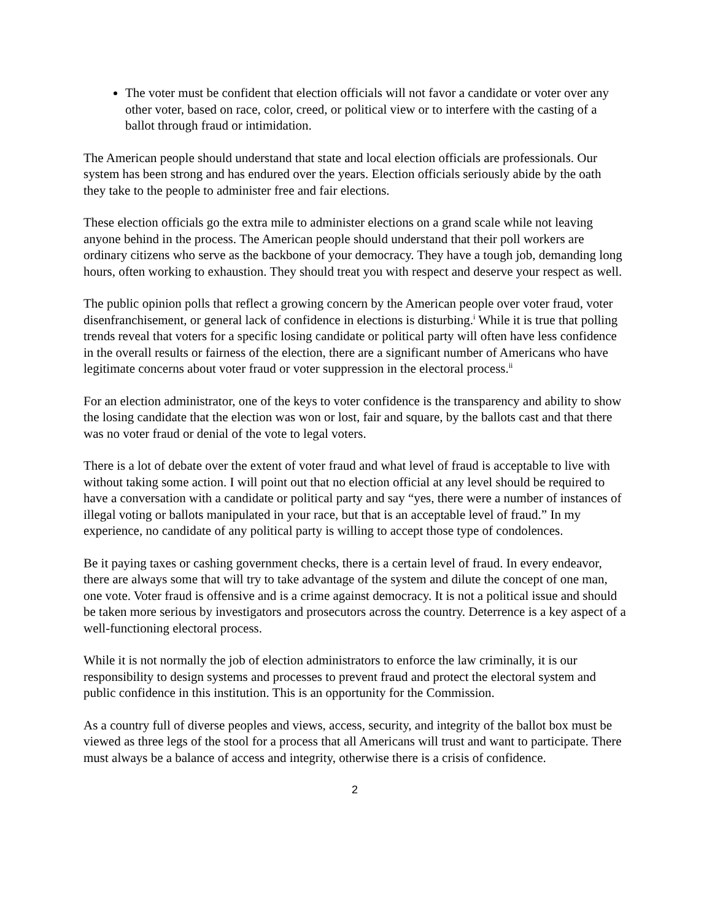The voter must be confident that election officials will not favor a candidate or voter over any other voter, based on race, color, creed, or political view or to interfere with the casting of a ballot through fraud or intimidation.
The American people should understand that state and local election officials are professionals. Our system has been strong and has endured over the years. Election officials seriously abide by the oath they take to the people to administer free and fair elections.
These election officials go the extra mile to administer elections on a grand scale while not leaving anyone behind in the process. The American people should understand that their poll workers are ordinary citizens who serve as the backbone of your democracy. They have a tough job, demanding long hours, often working to exhaustion. They should treat you with respect and deserve your respect as well.
The public opinion polls that reflect a growing concern by the American people over voter fraud, voter disenfranchisement, or general lack of confidence in elections is disturbing.<sup>i</sup> While it is true that polling trends reveal that voters for a specific losing candidate or political party will often have less confidence in the overall results or fairness of the election, there are a significant number of Americans who have legitimate concerns about voter fraud or voter suppression in the electoral process.<sup>ii</sup>
For an election administrator, one of the keys to voter confidence is the transparency and ability to show the losing candidate that the election was won or lost, fair and square, by the ballots cast and that there was no voter fraud or denial of the vote to legal voters.
There is a lot of debate over the extent of voter fraud and what level of fraud is acceptable to live with without taking some action. I will point out that no election official at any level should be required to have a conversation with a candidate or political party and say “yes, there were a number of instances of illegal voting or ballots manipulated in your race, but that is an acceptable level of fraud.” In my experience, no candidate of any political party is willing to accept those type of condolences.
Be it paying taxes or cashing government checks, there is a certain level of fraud. In every endeavor, there are always some that will try to take advantage of the system and dilute the concept of one man, one vote. Voter fraud is offensive and is a crime against democracy. It is not a political issue and should be taken more serious by investigators and prosecutors across the country. Deterrence is a key aspect of a well-functioning electoral process.
While it is not normally the job of election administrators to enforce the law criminally, it is our responsibility to design systems and processes to prevent fraud and protect the electoral system and public confidence in this institution. This is an opportunity for the Commission.
As a country full of diverse peoples and views, access, security, and integrity of the ballot box must be viewed as three legs of the stool for a process that all Americans will trust and want to participate. There must always be a balance of access and integrity, otherwise there is a crisis of confidence.
2